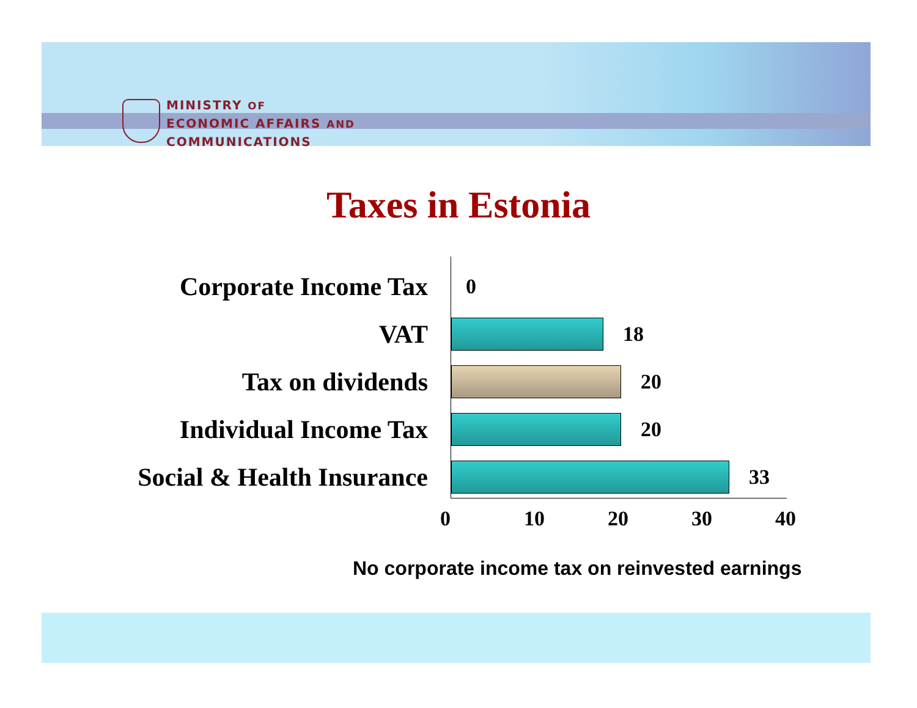MINISTRY OF
ECONOMIC AFFAIRS AND
COMMUNICATIONS
Taxes in Estonia
Corporate Income Tax
0
VAT
18
Tax on dividends
20
Individual Income Tax
20
Social & Health Insurance
33
0 10 20 30 40
No corporate income tax on reinvested earnings